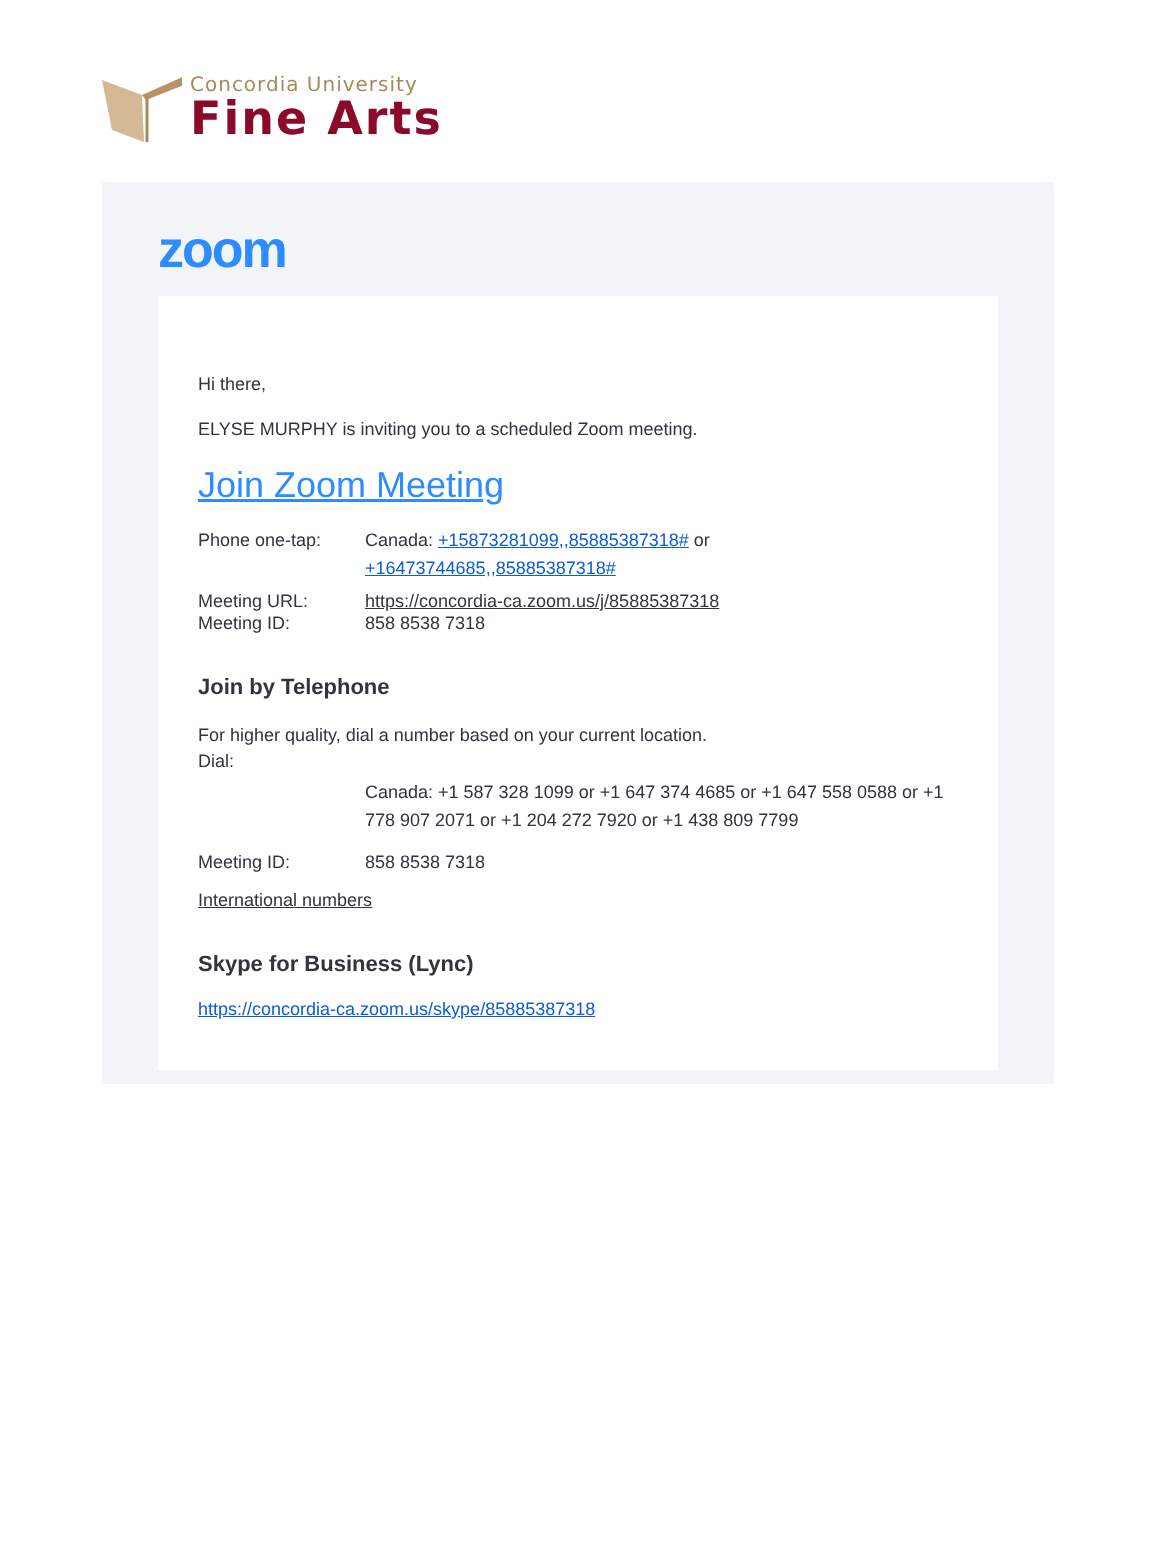Concordia University
Fine Arts
zoom
Hi there,
ELYSE MURPHY is inviting you to a scheduled Zoom meeting.
Join Zoom Meeting
Phone one-tap: Canada: +15873281099,,85885387318# or
+16473744685,,85885387318#
Meeting URL: https://concordia-ca.zoom.us/j/85885387318
Meeting ID: 858 8538 7318
Join by Telephone
For higher quality, dial a number based on your current location.
Dial:
Canada: +1 587 328 1099 or +1 647 374 4685 or +1 647 558 0588 or +1 778 907 2071 or +1 204 272 7920 or +1 438 809 7799
Meeting ID: 858 8538 7318
International numbers
Skype for Business (Lync)
https://concordia-ca.zoom.us/skype/85885387318